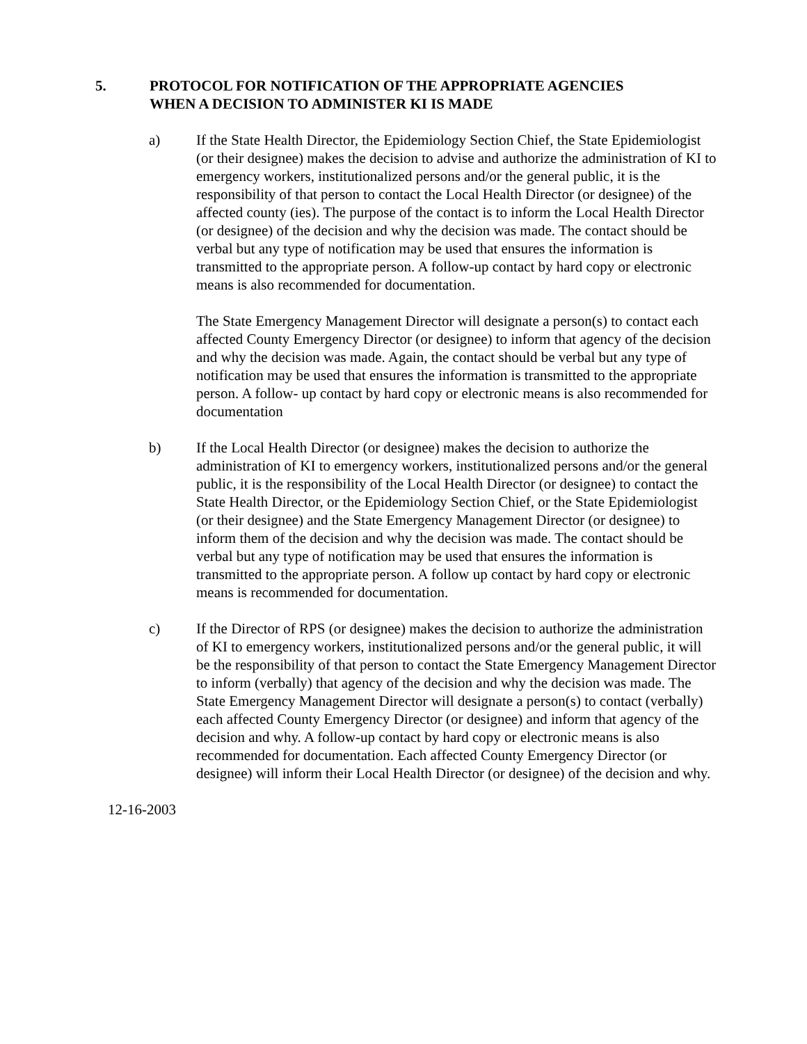5. PROTOCOL FOR NOTIFICATION OF THE APPROPRIATE AGENCIES
WHEN A DECISION TO ADMINISTER KI IS MADE
a) If the State Health Director, the Epidemiology Section Chief, the State Epidemiologist (or their designee) makes the decision to advise and authorize the administration of KI to emergency workers, institutionalized persons and/or the general public, it is the responsibility of that person to contact the Local Health Director (or designee) of the affected county (ies). The purpose of the contact is to inform the Local Health Director (or designee) of the decision and why the decision was made. The contact should be verbal but any type of notification may be used that ensures the information is transmitted to the appropriate person. A follow-up contact by hard copy or electronic means is also recommended for documentation.
The State Emergency Management Director will designate a person(s) to contact each affected County Emergency Director (or designee) to inform that agency of the decision and why the decision was made. Again, the contact should be verbal but any type of notification may be used that ensures the information is transmitted to the appropriate person. A follow- up contact by hard copy or electronic means is also recommended for documentation
b) If the Local Health Director (or designee) makes the decision to authorize the administration of KI to emergency workers, institutionalized persons and/or the general public, it is the responsibility of the Local Health Director (or designee) to contact the State Health Director, or the Epidemiology Section Chief, or the State Epidemiologist (or their designee) and the State Emergency Management Director (or designee) to inform them of the decision and why the decision was made. The contact should be verbal but any type of notification may be used that ensures the information is transmitted to the appropriate person. A follow up contact by hard copy or electronic means is recommended for documentation.
c) If the Director of RPS (or designee) makes the decision to authorize the administration of KI to emergency workers, institutionalized persons and/or the general public, it will be the responsibility of that person to contact the State Emergency Management Director to inform (verbally) that agency of the decision and why the decision was made. The State Emergency Management Director will designate a person(s) to contact (verbally) each affected County Emergency Director (or designee) and inform that agency of the decision and why. A follow-up contact by hard copy or electronic means is also recommended for documentation. Each affected County Emergency Director (or designee) will inform their Local Health Director (or designee) of the decision and why.
12-16-2003